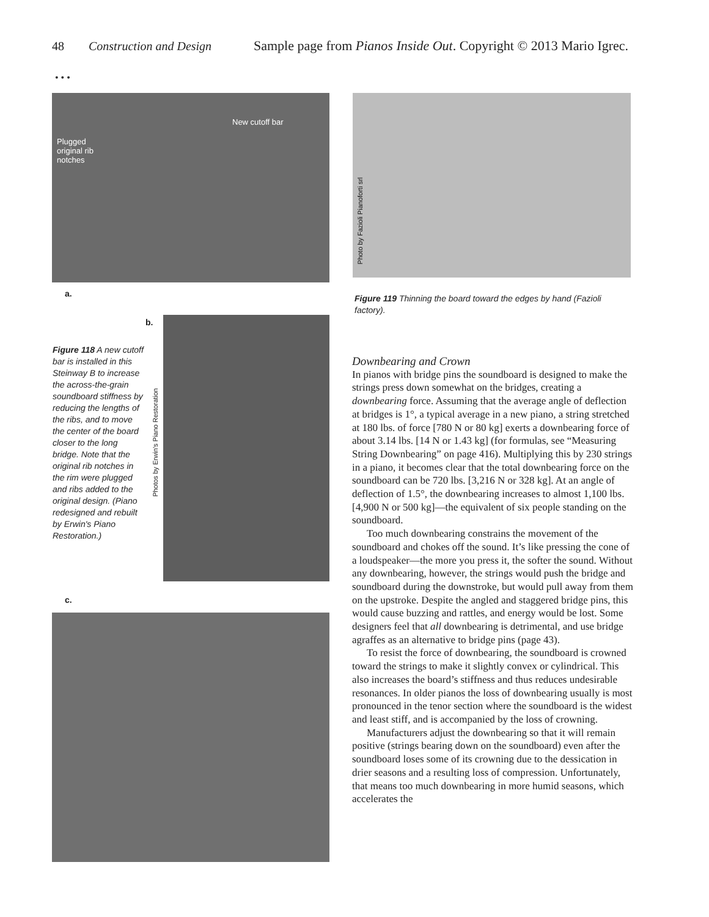48 Construction and Design Sample page from Pianos Inside Out. Copyright © 2013 Mario Igrec.
• • •
New cutoff bar
Plugged
original rib
notches
a.
Photo by Fazioli Pianoforti srl
Figure 119 Thinning the board toward the edges by hand (Fazioli factory).
b.
Figure 118 A new cutoff bar is installed in this Steinway B to increase the across-the-grain soundboard stiffness by reducing the lengths of the ribs, and to move the center of the board closer to the long bridge. Note that the original rib notches in the rim were plugged and ribs added to the original design. (Piano redesigned and rebuilt by Erwin's Piano Restoration.)
Photos by Erwin's Piano Restoration
c.
Downbearing and Crown
In pianos with bridge pins the soundboard is designed to make the strings press down somewhat on the bridges, creating a downbearing force. Assuming that the average angle of deflection at bridges is 1°, a typical average in a new piano, a string stretched at 180 lbs. of force [780 N or 80 kg] exerts a downbearing force of about 3.14 lbs. [14 N or 1.43 kg] (for formulas, see “Measuring String Downbearing” on page 416). Multiplying this by 230 strings in a piano, it becomes clear that the total downbearing force on the soundboard can be 720 lbs. [3,216 N or 328 kg]. At an angle of deflection of 1.5°, the downbearing increases to almost 1,100 lbs. [4,900 N or 500 kg]—the equivalent of six people standing on the soundboard.
Too much downbearing constrains the movement of the soundboard and chokes off the sound. It’s like pressing the cone of a loudspeaker—the more you press it, the softer the sound. Without any downbearing, however, the strings would push the bridge and soundboard during the downstroke, but would pull away from them on the upstroke. Despite the angled and staggered bridge pins, this would cause buzzing and rattles, and energy would be lost. Some designers feel that all downbearing is detrimental, and use bridge agraffes as an alternative to bridge pins (page 43).
To resist the force of downbearing, the soundboard is crowned toward the strings to make it slightly convex or cylindrical. This also increases the board’s stiffness and thus reduces undesirable resonances. In older pianos the loss of downbearing usually is most pronounced in the tenor section where the soundboard is the widest and least stiff, and is accompanied by the loss of crowning.
Manufacturers adjust the downbearing so that it will remain positive (strings bearing down on the soundboard) even after the soundboard loses some of its crowning due to the dessication in drier seasons and a resulting loss of compression. Unfortunately, that means too much downbearing in more humid seasons, which accelerates the